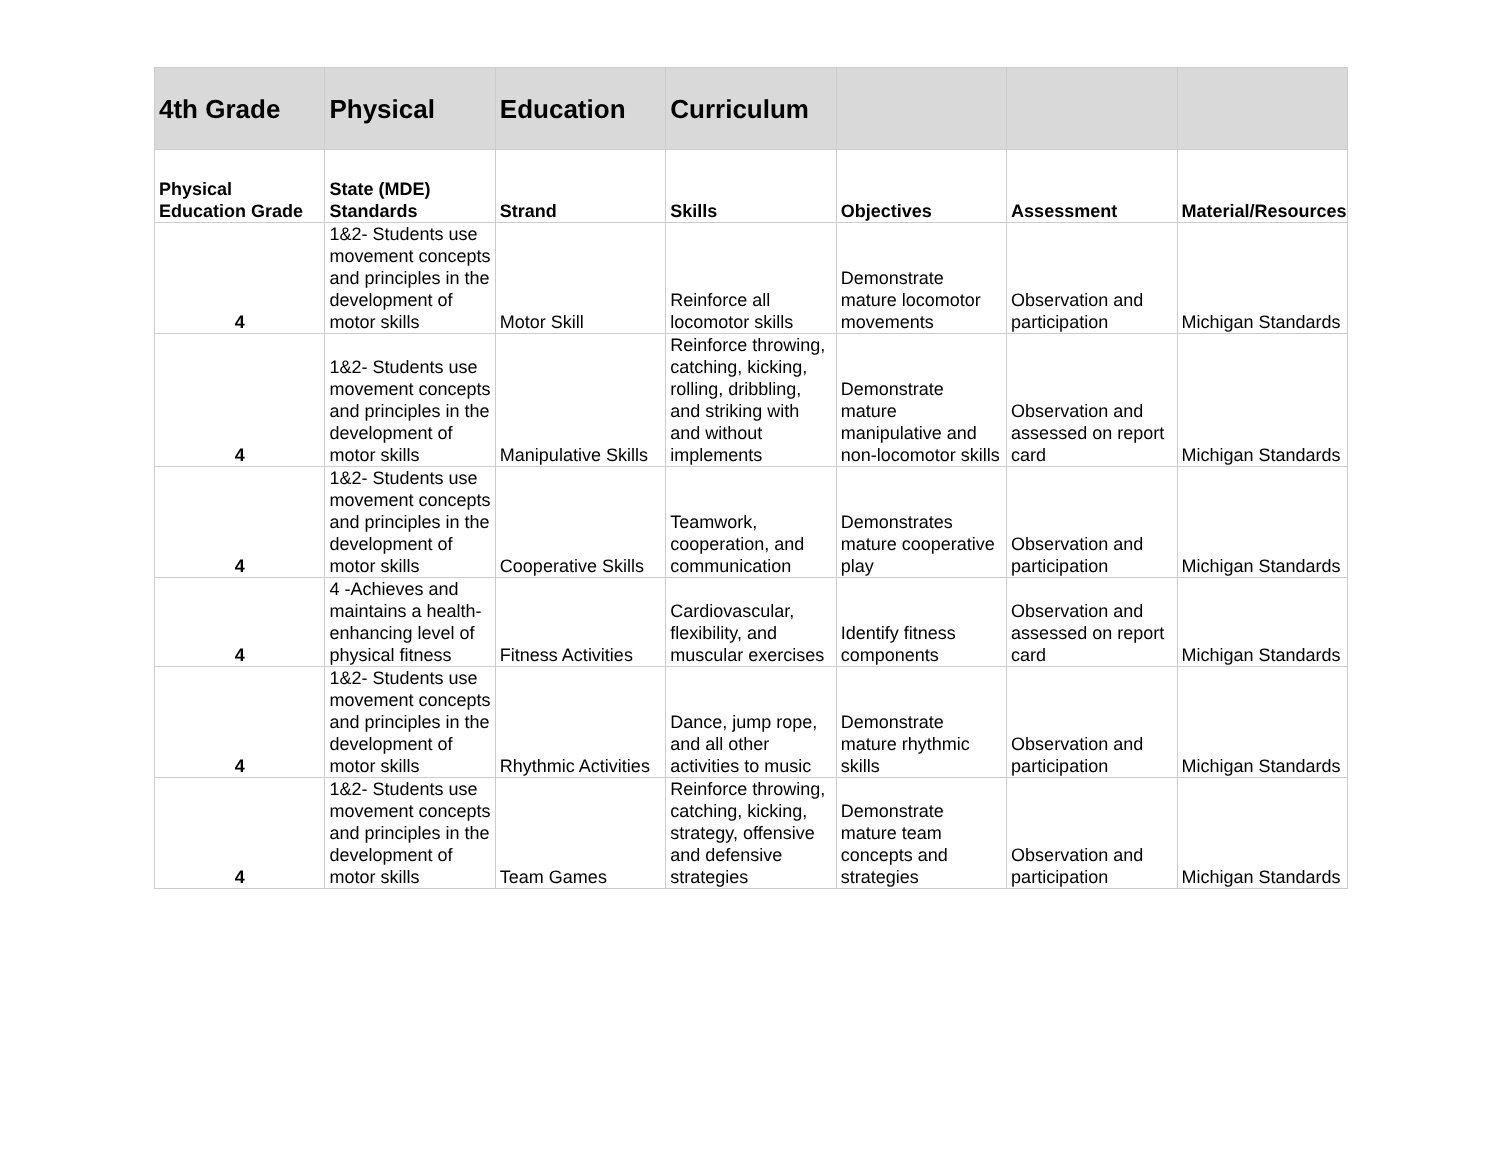| 4th Grade | Physical | Education | Curriculum | | | |
| Physical Education Grade | State (MDE) Standards | Strand | Skills | Objectives | Assessment | Material/Resources |
| 4 | 1&2- Students use movement concepts and principles in the development of motor skills | Motor Skill | Reinforce all locomotor skills | Demonstrate mature locomotor movements | Observation and participation | Michigan Standards |
| 4 | 1&2- Students use movement concepts and principles in the development of motor skills | Manipulative Skills | Reinforce throwing, catching, kicking, rolling, dribbling, and striking with and without implements | Demonstrate mature manipulative and non-locomotor skills | Observation and assessed on report card | Michigan Standards |
| 4 | 1&2- Students use movement concepts and principles in the development of motor skills | Cooperative Skills | Teamwork, cooperation, and communication | Demonstrates mature cooperative play | Observation and participation | Michigan Standards |
| 4 | 4 -Achieves and maintains a health-enhancing level of physical fitness | Fitness Activities | Cardiovascular, flexibility, and muscular exercises | Identify fitness components | Observation and assessed on report card | Michigan Standards |
| 4 | 1&2- Students use movement concepts and principles in the development of motor skills | Rhythmic Activities | Dance, jump rope, and all other activities to music | Demonstrate mature rhythmic skills | Observation and participation | Michigan Standards |
| 4 | 1&2- Students use movement concepts and principles in the development of motor skills | Team Games | Reinforce throwing, catching, kicking, strategy, offensive and defensive strategies | Demonstrate mature team concepts and strategies | Observation and participation | Michigan Standards |